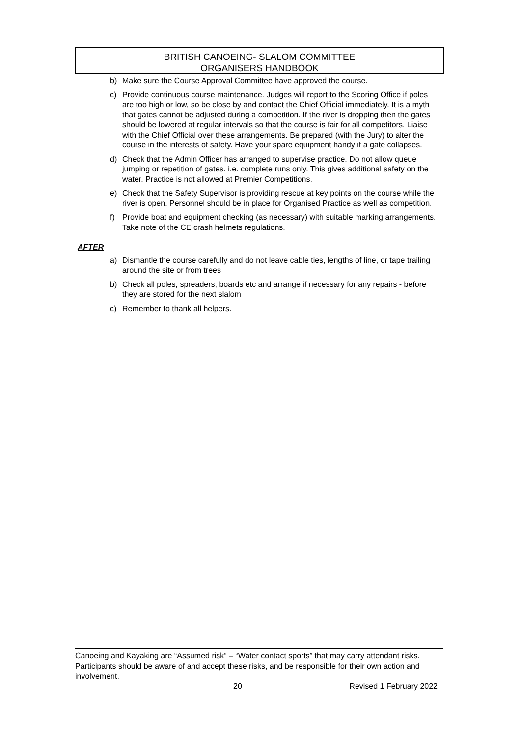BRITISH CANOEING- SLALOM COMMITTEE
ORGANISERS HANDBOOK
b) Make sure the Course Approval Committee have approved the course.
c) Provide continuous course maintenance. Judges will report to the Scoring Office if poles are too high or low, so be close by and contact the Chief Official immediately. It is a myth that gates cannot be adjusted during a competition. If the river is dropping then the gates should be lowered at regular intervals so that the course is fair for all competitors. Liaise with the Chief Official over these arrangements. Be prepared (with the Jury) to alter the course in the interests of safety. Have your spare equipment handy if a gate collapses.
d) Check that the Admin Officer has arranged to supervise practice. Do not allow queue jumping or repetition of gates. i.e. complete runs only. This gives additional safety on the water. Practice is not allowed at Premier Competitions.
e) Check that the Safety Supervisor is providing rescue at key points on the course while the river is open. Personnel should be in place for Organised Practice as well as competition.
f) Provide boat and equipment checking (as necessary) with suitable marking arrangements. Take note of the CE crash helmets regulations.
AFTER
a) Dismantle the course carefully and do not leave cable ties, lengths of line, or tape trailing around the site or from trees
b) Check all poles, spreaders, boards etc and arrange if necessary for any repairs - before they are stored for the next slalom
c) Remember to thank all helpers.
Canoeing and Kayaking are “Assumed risk” – “Water contact sports” that may carry attendant risks. Participants should be aware of and accept these risks, and be responsible for their own action and involvement.
20 Revised 1 February 2022